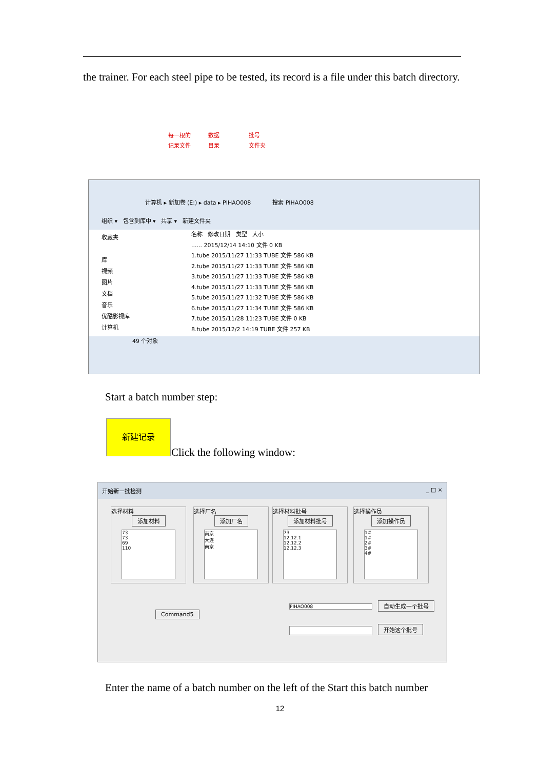the trainer. For each steel pipe to be tested, its record is a file under this batch directory.
每一根的
记录文件
数据
目录
批号
文件夹
计算机 ▸ 新加卷 (E:) ▸ data ▸ PIHAO008 搜索 PIHAO008
组织 ▾ 包含到库中 ▾ 共享 ▾ 新建文件夹
收藏夹
库
视频
图片
文档
音乐
优酷影视库
计算机
名称 修改日期 类型 大小
...... 2015/12/14 14:10 文件 0 KB
1.tube 2015/11/27 11:33 TUBE 文件 586 KB
2.tube 2015/11/27 11:33 TUBE 文件 586 KB
3.tube 2015/11/27 11:33 TUBE 文件 586 KB
4.tube 2015/11/27 11:33 TUBE 文件 586 KB
5.tube 2015/11/27 11:32 TUBE 文件 586 KB
6.tube 2015/11/27 11:34 TUBE 文件 586 KB
7.tube 2015/11/28 11:23 TUBE 文件 0 KB
8.tube 2015/12/2 14:19 TUBE 文件 257 KB
49 个对象
Start a batch number step:
新建记录
Click the following window:
开始新一批检测 _ □ ×
选择材料
添加材料
73
73
69
110
选择厂名
添加厂名
南京
大连
南京
选择材料批号
添加材料批号
73
12.12.1
12.12.2
12.12.3
选择操作员
添加操作员
1#
1#
2#
3#
4#
Command5
PIHAO008 自动生成一个批号
开始这个批号
Enter the name of a batch number on the left of the Start this batch number
12